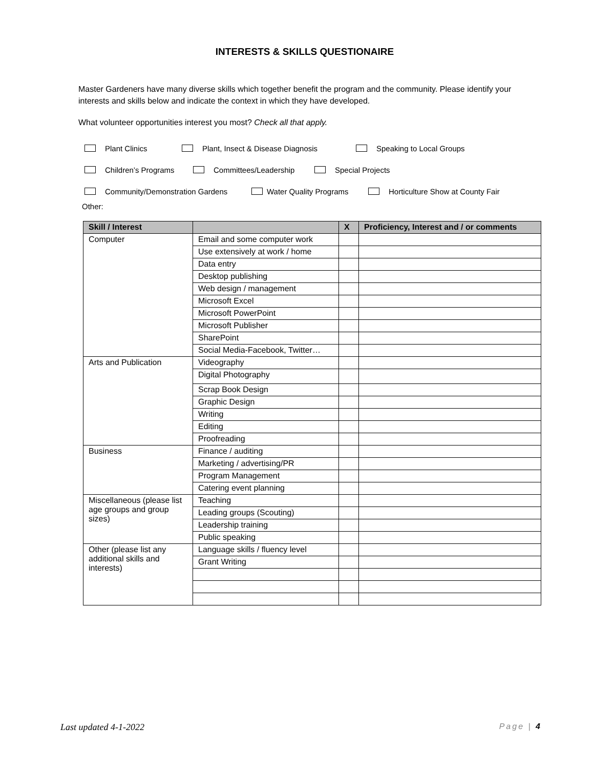INTERESTS & SKILLS QUESTIONAIRE
Master Gardeners have many diverse skills which together benefit the program and the community. Please identify your interests and skills below and indicate the context in which they have developed.
What volunteer opportunities interest you most? Check all that apply.
Plant Clinics Plant, Insect & Disease Diagnosis Speaking to Local Groups
Children’s Programs Committees/Leadership Special Projects
Community/Demonstration Gardens Water Quality Programs Horticulture Show at County Fair
Other:
| Skill / Interest | | X | Proficiency, Interest and / or comments |
| --- | --- | --- | --- |
| Computer | Email and some computer work | | |
| | Use extensively at work / home | | |
| | Data entry | | |
| | Desktop publishing | | |
| | Web design / management | | |
| | Microsoft Excel | | |
| | Microsoft PowerPoint | | |
| | Microsoft Publisher | | |
| | SharePoint | | |
| | Social Media-Facebook, Twitter… | | |
| Arts and Publication | Videography | | |
| | Digital Photography | | |
| | Scrap Book Design | | |
| | Graphic Design | | |
| | Writing | | |
| | Editing | | |
| | Proofreading | | |
| Business | Finance / auditing | | |
| | Marketing / advertising/PR | | |
| | Program Management | | |
| | Catering event planning | | |
| Miscellaneous (please list age groups and group sizes) | Teaching | | |
| | Leading groups (Scouting) | | |
| | Leadership training | | |
| | Public speaking | | |
| Other (please list any additional skills and interests) | Language skills / fluency level | | |
| | Grant Writing | | |
Last updated 4-1-2022 Page | 4